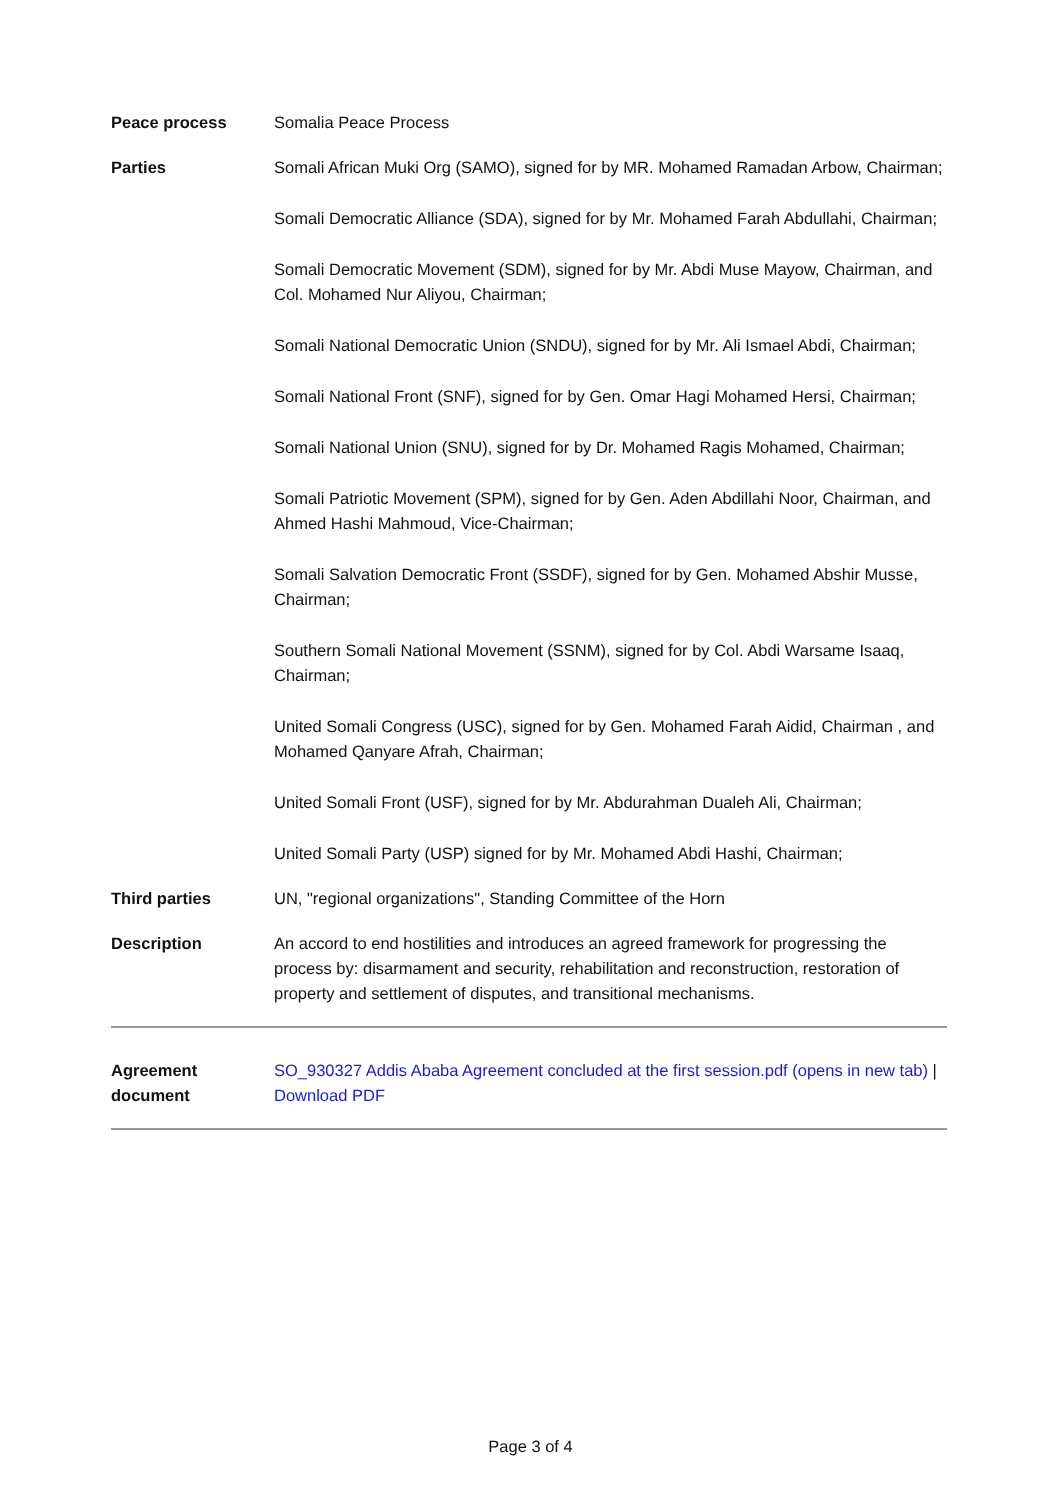Peace process Somalia Peace Process
Parties Somali African Muki Org (SAMO), signed for by MR. Mohamed Ramadan Arbow, Chairman;
Somali Democratic Alliance (SDA), signed for by Mr. Mohamed Farah Abdullahi, Chairman;
Somali Democratic Movement (SDM), signed for by Mr. Abdi Muse Mayow, Chairman, and Col. Mohamed Nur Aliyou, Chairman;
Somali National Democratic Union (SNDU), signed for by Mr. Ali Ismael Abdi, Chairman;
Somali National Front (SNF), signed for by Gen. Omar Hagi Mohamed Hersi, Chairman;
Somali National Union (SNU), signed for by Dr. Mohamed Ragis Mohamed, Chairman;
Somali Patriotic Movement (SPM), signed for by Gen. Aden Abdillahi Noor, Chairman, and Ahmed Hashi Mahmoud, Vice-Chairman;
Somali Salvation Democratic Front (SSDF), signed for by Gen. Mohamed Abshir Musse, Chairman;
Southern Somali National Movement (SSNM), signed for by Col. Abdi Warsame Isaaq, Chairman;
United Somali Congress (USC), signed for by Gen. Mohamed Farah Aidid, Chairman , and Mohamed Qanyare Afrah, Chairman;
United Somali Front (USF), signed for by Mr. Abdurahman Dualeh Ali, Chairman;
United Somali Party (USP) signed for by Mr. Mohamed Abdi Hashi, Chairman;
Third parties UN, "regional organizations", Standing Committee of the Horn
Description An accord to end hostilities and introduces an agreed framework for progressing the process by: disarmament and security, rehabilitation and reconstruction, restoration of property and settlement of disputes, and transitional mechanisms.
Agreement document
SO_930327 Addis Ababa Agreement concluded at the first session.pdf (opens in new tab) | Download PDF
Page 3 of 4